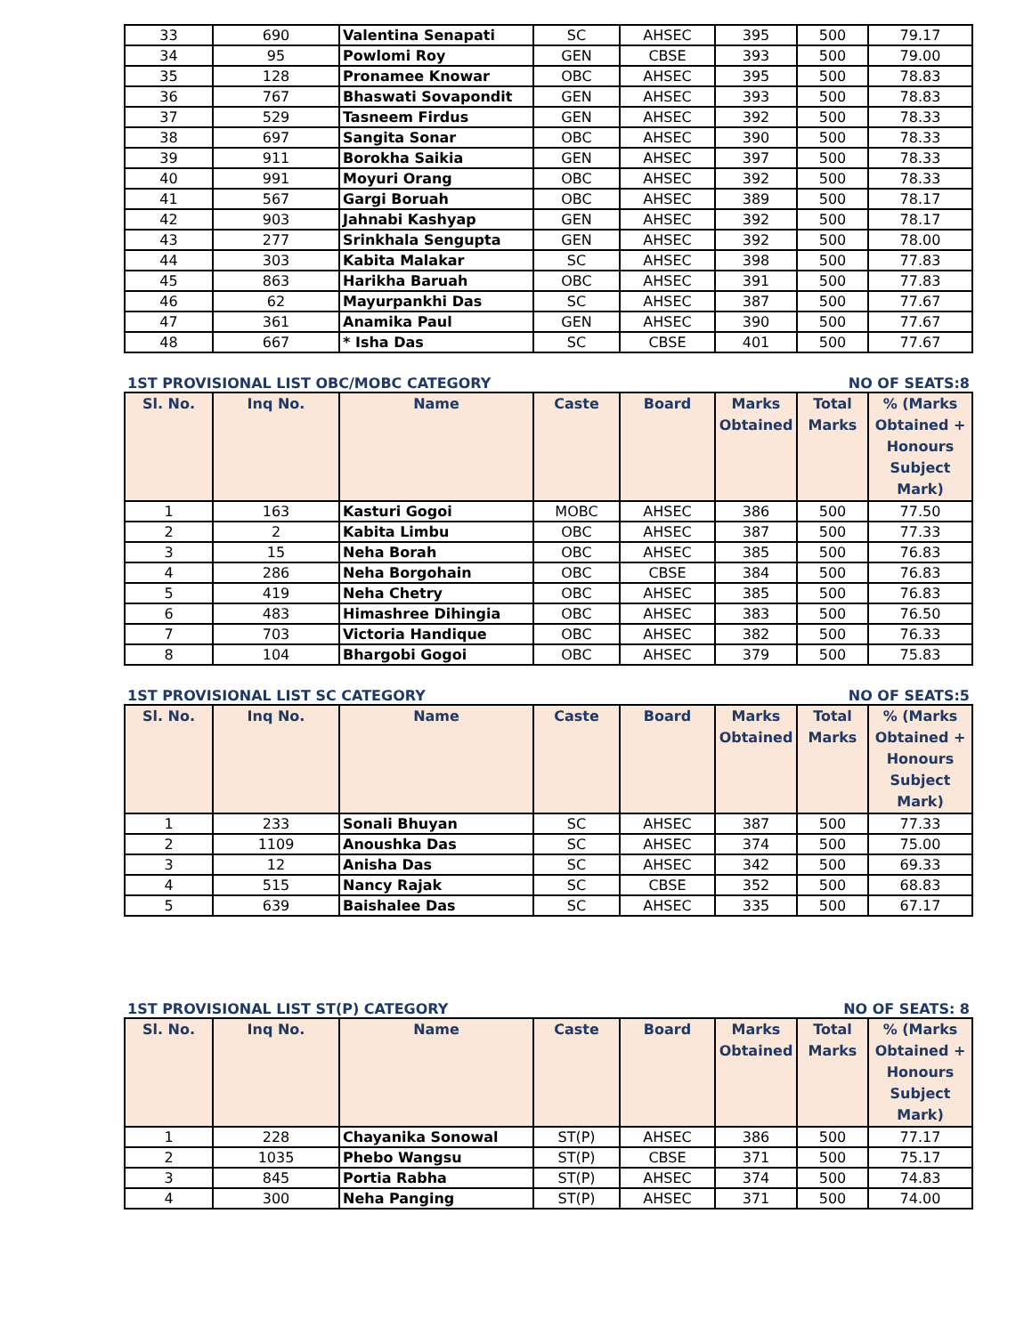| 33 | 690 | Valentina Senapati | SC | AHSEC | 395 | 500 | 79.17 |
| 34 | 95 | Powlomi Roy | GEN | CBSE | 393 | 500 | 79.00 |
| 35 | 128 | Pronamee Knowar | OBC | AHSEC | 395 | 500 | 78.83 |
| 36 | 767 | Bhaswati Sovapondit | GEN | AHSEC | 393 | 500 | 78.83 |
| 37 | 529 | Tasneem Firdus | GEN | AHSEC | 392 | 500 | 78.33 |
| 38 | 697 | Sangita Sonar | OBC | AHSEC | 390 | 500 | 78.33 |
| 39 | 911 | Borokha Saikia | GEN | AHSEC | 397 | 500 | 78.33 |
| 40 | 991 | Moyuri Orang | OBC | AHSEC | 392 | 500 | 78.33 |
| 41 | 567 | Gargi Boruah | OBC | AHSEC | 389 | 500 | 78.17 |
| 42 | 903 | Jahnabi Kashyap | GEN | AHSEC | 392 | 500 | 78.17 |
| 43 | 277 | Srinkhala Sengupta | GEN | AHSEC | 392 | 500 | 78.00 |
| 44 | 303 | Kabita Malakar | SC | AHSEC | 398 | 500 | 77.83 |
| 45 | 863 | Harikha Baruah | OBC | AHSEC | 391 | 500 | 77.83 |
| 46 | 62 | Mayurpankhi Das | SC | AHSEC | 387 | 500 | 77.67 |
| 47 | 361 | Anamika Paul | GEN | AHSEC | 390 | 500 | 77.67 |
| 48 | 667 | * Isha Das | SC | CBSE | 401 | 500 | 77.67 |
1ST PROVISIONAL LIST OBC/MOBC CATEGORY NO OF SEATS:8
| Sl. No. | Inq No. | Name | Caste | Board | Marks Obtained | Total Marks | % (Marks Obtained + Honours Subject Mark) |
| --- | --- | --- | --- | --- | --- | --- | --- |
| 1 | 163 | Kasturi Gogoi | MOBC | AHSEC | 386 | 500 | 77.50 |
| 2 | 2 | Kabita Limbu | OBC | AHSEC | 387 | 500 | 77.33 |
| 3 | 15 | Neha Borah | OBC | AHSEC | 385 | 500 | 76.83 |
| 4 | 286 | Neha Borgohain | OBC | CBSE | 384 | 500 | 76.83 |
| 5 | 419 | Neha Chetry | OBC | AHSEC | 385 | 500 | 76.83 |
| 6 | 483 | Himashree Dihingia | OBC | AHSEC | 383 | 500 | 76.50 |
| 7 | 703 | Victoria Handique | OBC | AHSEC | 382 | 500 | 76.33 |
| 8 | 104 | Bhargobi Gogoi | OBC | AHSEC | 379 | 500 | 75.83 |
1ST PROVISIONAL LIST SC CATEGORY NO OF SEATS:5
| Sl. No. | Inq No. | Name | Caste | Board | Marks Obtained | Total Marks | % (Marks Obtained + Honours Subject Mark) |
| --- | --- | --- | --- | --- | --- | --- | --- |
| 1 | 233 | Sonali Bhuyan | SC | AHSEC | 387 | 500 | 77.33 |
| 2 | 1109 | Anoushka Das | SC | AHSEC | 374 | 500 | 75.00 |
| 3 | 12 | Anisha Das | SC | AHSEC | 342 | 500 | 69.33 |
| 4 | 515 | Nancy Rajak | SC | CBSE | 352 | 500 | 68.83 |
| 5 | 639 | Baishalee Das | SC | AHSEC | 335 | 500 | 67.17 |
1ST PROVISIONAL LIST ST(P) CATEGORY NO OF SEATS: 8
| Sl. No. | Inq No. | Name | Caste | Board | Marks Obtained | Total Marks | % (Marks Obtained + Honours Subject Mark) |
| --- | --- | --- | --- | --- | --- | --- | --- |
| 1 | 228 | Chayanika Sonowal | ST(P) | AHSEC | 386 | 500 | 77.17 |
| 2 | 1035 | Phebo Wangsu | ST(P) | CBSE | 371 | 500 | 75.17 |
| 3 | 845 | Portia Rabha | ST(P) | AHSEC | 374 | 500 | 74.83 |
| 4 | 300 | Neha Panging | ST(P) | AHSEC | 371 | 500 | 74.00 |